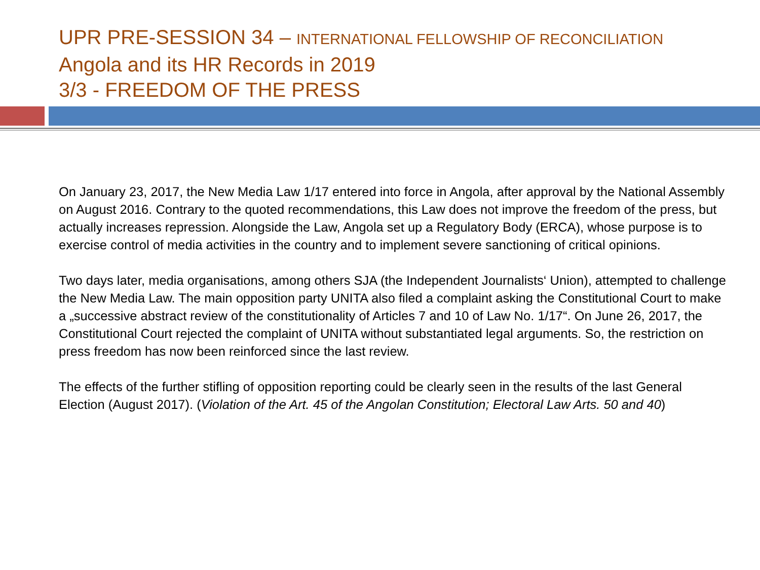UPR PRE-SESSION 34 – INTERNATIONAL FELLOWSHIP OF RECONCILIATION
Angola and its HR Records in 2019
3/3 - FREEDOM OF THE PRESS
On January 23, 2017, the New Media Law 1/17 entered into force in Angola, after approval by the National Assembly on August 2016. Contrary to the quoted recommendations, this Law does not improve the freedom of the press, but actually increases repression. Alongside the Law, Angola set up a Regulatory Body (ERCA), whose purpose is to exercise control of media activities in the country and to implement severe sanctioning of critical opinions.
Two days later, media organisations, among others SJA (the Independent Journalists‘ Union), attempted to challenge the New Media Law. The main opposition party UNITA also filed a complaint asking the Constitutional Court to make a „successive abstract review of the constitutionality of Articles 7 and 10 of Law No. 1/17“. On June 26, 2017, the Constitutional Court rejected the complaint of UNITA without substantiated legal arguments. So, the restriction on press freedom has now been reinforced since the last review.
The effects of the further stifling of opposition reporting could be clearly seen in the results of the last General Election (August 2017). (Violation of the Art. 45 of the Angolan Constitution; Electoral Law Arts. 50 and 40)